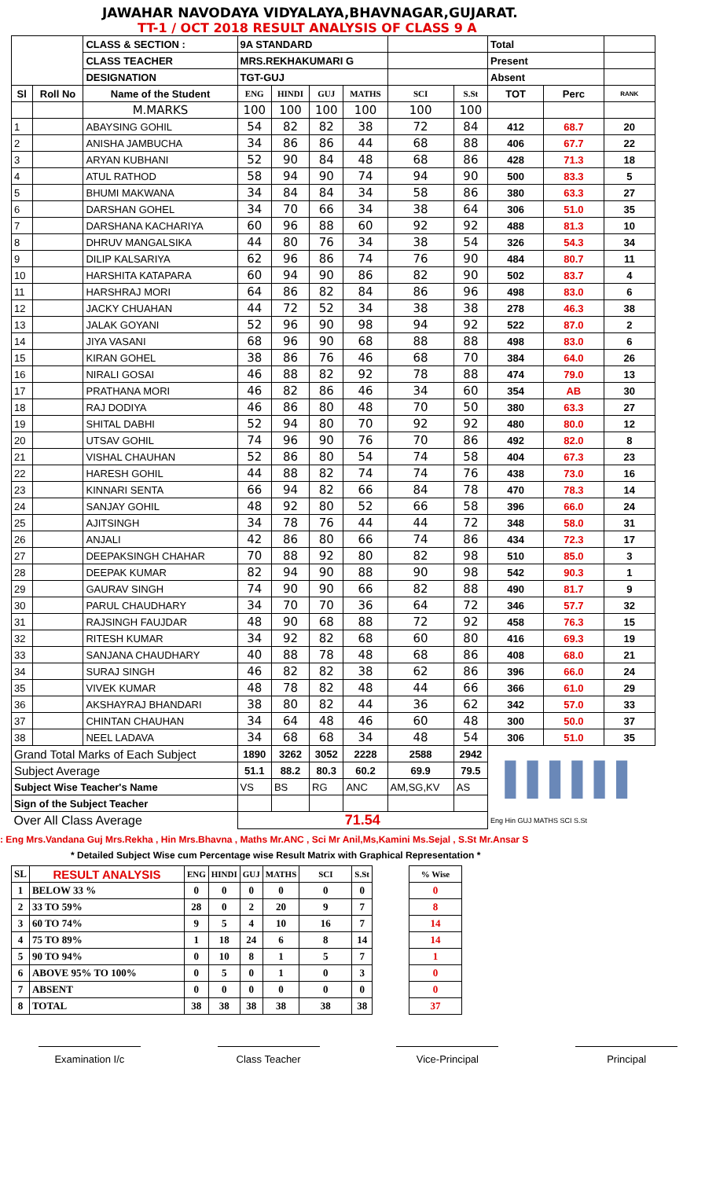JAWAHAR NAVODAYA VIDYALAYA,BHAVNAGAR,GUJARAT.
TT-1 / OCT 2018 RESULT ANALYSIS OF CLASS 9 A
| | | CLASS & SECTION : | 9A STANDARD | | | | | | Total | | |
| | | CLASS TEACHER | MRS.REKHAKUMARI G | | | | | | Present | | |
| | | DESIGNATION | TGT-GUJ | | | | | | Absent | | |
| Sl | Roll No | Name of the Student | ENG | HINDI | GUJ | MATHS | SCI | S.St | TOT | Perc | RANK |
| | | M.MARKS | 100 | 100 | 100 | 100 | 100 | 100 | | | |
| 1 | | ABAYSING GOHIL | 54 | 82 | 82 | 38 | 72 | 84 | 412 | 68.7 | 20 |
| 2 | | ANISHA JAMBUCHA | 34 | 86 | 86 | 44 | 68 | 88 | 406 | 67.7 | 22 |
| 3 | | ARYAN KUBHANI | 52 | 90 | 84 | 48 | 68 | 86 | 428 | 71.3 | 18 |
| 4 | | ATUL RATHOD | 58 | 94 | 90 | 74 | 94 | 90 | 500 | 83.3 | 5 |
| 5 | | BHUMI MAKWANA | 34 | 84 | 84 | 34 | 58 | 86 | 380 | 63.3 | 27 |
| 6 | | DARSHAN GOHEL | 34 | 70 | 66 | 34 | 38 | 64 | 306 | 51.0 | 35 |
| 7 | | DARSHANA KACHARIYA | 60 | 96 | 88 | 60 | 92 | 92 | 488 | 81.3 | 10 |
| 8 | | DHRUV MANGALSIKA | 44 | 80 | 76 | 34 | 38 | 54 | 326 | 54.3 | 34 |
| 9 | | DILIP KALSARIYA | 62 | 96 | 86 | 74 | 76 | 90 | 484 | 80.7 | 11 |
| 10 | | HARSHITA KATAPARA | 60 | 94 | 90 | 86 | 82 | 90 | 502 | 83.7 | 4 |
| 11 | | HARSHRAJ MORI | 64 | 86 | 82 | 84 | 86 | 96 | 498 | 83.0 | 6 |
| 12 | | JACKY CHUAHAN | 44 | 72 | 52 | 34 | 38 | 38 | 278 | 46.3 | 38 |
| 13 | | JALAK GOYANI | 52 | 96 | 90 | 98 | 94 | 92 | 522 | 87.0 | 2 |
| 14 | | JIYA VASANI | 68 | 96 | 90 | 68 | 88 | 88 | 498 | 83.0 | 6 |
| 15 | | KIRAN GOHEL | 38 | 86 | 76 | 46 | 68 | 70 | 384 | 64.0 | 26 |
| 16 | | NIRALI GOSAI | 46 | 88 | 82 | 92 | 78 | 88 | 474 | 79.0 | 13 |
| 17 | | PRATHANA MORI | 46 | 82 | 86 | 46 | 34 | 60 | 354 | AB | 30 |
| 18 | | RAJ DODIYA | 46 | 86 | 80 | 48 | 70 | 50 | 380 | 63.3 | 27 |
| 19 | | SHITAL DABHI | 52 | 94 | 80 | 70 | 92 | 92 | 480 | 80.0 | 12 |
| 20 | | UTSAV GOHIL | 74 | 96 | 90 | 76 | 70 | 86 | 492 | 82.0 | 8 |
| 21 | | VISHAL CHAUHAN | 52 | 86 | 80 | 54 | 74 | 58 | 404 | 67.3 | 23 |
| 22 | | HARESH GOHIL | 44 | 88 | 82 | 74 | 74 | 76 | 438 | 73.0 | 16 |
| 23 | | KINNARI SENTA | 66 | 94 | 82 | 66 | 84 | 78 | 470 | 78.3 | 14 |
| 24 | | SANJAY GOHIL | 48 | 92 | 80 | 52 | 66 | 58 | 396 | 66.0 | 24 |
| 25 | | AJITSINGH | 34 | 78 | 76 | 44 | 44 | 72 | 348 | 58.0 | 31 |
| 26 | | ANJALI | 42 | 86 | 80 | 66 | 74 | 86 | 434 | 72.3 | 17 |
| 27 | | DEEPAKSINGH CHAHAR | 70 | 88 | 92 | 80 | 82 | 98 | 510 | 85.0 | 3 |
| 28 | | DEEPAK KUMAR | 82 | 94 | 90 | 88 | 90 | 98 | 542 | 90.3 | 1 |
| 29 | | GAURAV SINGH | 74 | 90 | 90 | 66 | 82 | 88 | 490 | 81.7 | 9 |
| 30 | | PARUL CHAUDHARY | 34 | 70 | 70 | 36 | 64 | 72 | 346 | 57.7 | 32 |
| 31 | | RAJSINGH FAUJDAR | 48 | 90 | 68 | 88 | 72 | 92 | 458 | 76.3 | 15 |
| 32 | | RITESH KUMAR | 34 | 92 | 82 | 68 | 60 | 80 | 416 | 69.3 | 19 |
| 33 | | SANJANA CHAUDHARY | 40 | 88 | 78 | 48 | 68 | 86 | 408 | 68.0 | 21 |
| 34 | | SURAJ SINGH | 46 | 82 | 82 | 38 | 62 | 86 | 396 | 66.0 | 24 |
| 35 | | VIVEK KUMAR | 48 | 78 | 82 | 48 | 44 | 66 | 366 | 61.0 | 29 |
| 36 | | AKSHAYRAJ BHANDARI | 38 | 80 | 82 | 44 | 36 | 62 | 342 | 57.0 | 33 |
| 37 | | CHINTAN CHAUHAN | 34 | 64 | 48 | 46 | 60 | 48 | 300 | 50.0 | 37 |
| 38 | | NEEL LADAVA | 34 | 68 | 68 | 34 | 48 | 54 | 306 | 51.0 | 35 |
| Grand Total Marks of Each Subject | | | 1890 | 3262 | 3052 | 2228 | 2588 | 2942 | ▌▌▌▌▌▌ | | |
| Subject Average | | | 51.1 | 88.2 | 80.3 | 60.2 | 69.9 | 79.5 | | | |
| Subject Wise Teacher's Name | | | VS | BS | RG | ANC | AM,SG,KV | AS | | | |
| Sign of the Subject Teacher | | | | | | | | | | | |
| Over All Class Average | | | 71.54 | | | | | | Eng Hin GUJ MATHS SCI S.St | | |
: Eng Mrs.Vandana Guj Mrs.Rekha , Hin Mrs.Bhavna , Maths Mr.ANC , Sci Mr Anil,Ms,Kamini Ms.Sejal , S.St Mr.Ansar S
* Detailed Subject Wise cum Percentage wise Result Matrix with Graphical Representation *
| SL | RESULT ANALYSIS | ENG | HINDI | GUJ | MATHS | SCI | S.St | | % Wise |
| 1 | BELOW 33 % | 0 | 0 | 0 | 0 | 0 | 0 | | 0 |
| 2 | 33 TO 59% | 28 | 0 | 2 | 20 | 9 | 7 | | 8 |
| 3 | 60 TO 74% | 9 | 5 | 4 | 10 | 16 | 7 | | 14 |
| 4 | 75 TO 89% | 1 | 18 | 24 | 6 | 8 | 14 | | 14 |
| 5 | 90 TO 94% | 0 | 10 | 8 | 1 | 5 | 7 | | 1 |
| 6 | ABOVE 95% TO 100% | 0 | 5 | 0 | 1 | 0 | 3 | | 0 |
| 7 | ABSENT | 0 | 0 | 0 | 0 | 0 | 0 | | 0 |
| 8 | TOTAL | 38 | 38 | 38 | 38 | 38 | 38 | | 37 |
Examination I/c Class Teacher Vice-Principal Principal